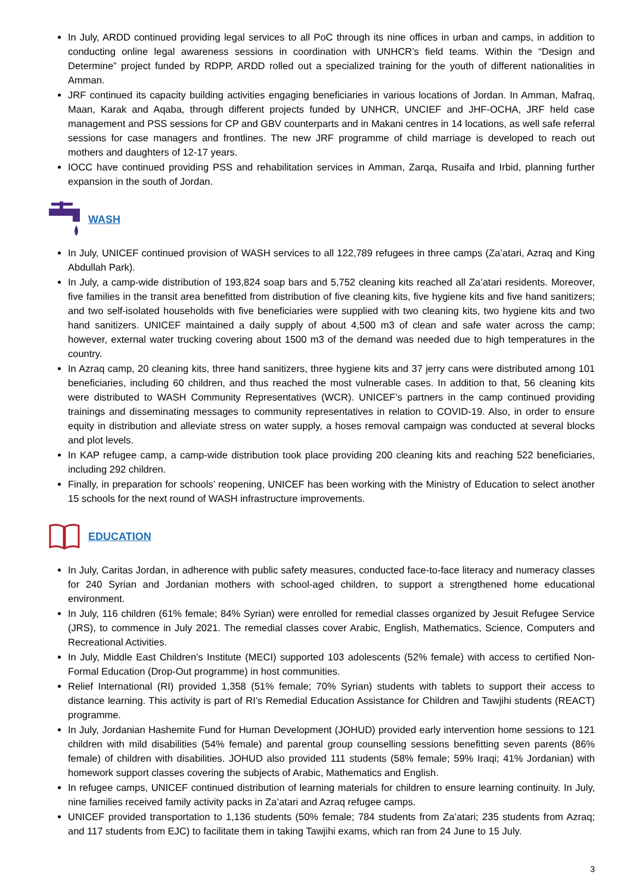In July, ARDD continued providing legal services to all PoC through its nine offices in urban and camps, in addition to conducting online legal awareness sessions in coordination with UNHCR’s field teams. Within the “Design and Determine” project funded by RDPP, ARDD rolled out a specialized training for the youth of different nationalities in Amman.
JRF continued its capacity building activities engaging beneficiaries in various locations of Jordan. In Amman, Mafraq, Maan, Karak and Aqaba, through different projects funded by UNHCR, UNCIEF and JHF-OCHA, JRF held case management and PSS sessions for CP and GBV counterparts and in Makani centres in 14 locations, as well safe referral sessions for case managers and frontlines. The new JRF programme of child marriage is developed to reach out mothers and daughters of 12-17 years.
IOCC have continued providing PSS and rehabilitation services in Amman, Zarqa, Rusaifa and Irbid, planning further expansion in the south of Jordan.
WASH
In July, UNICEF continued provision of WASH services to all 122,789 refugees in three camps (Za’atari, Azraq and King Abdullah Park).
In July, a camp-wide distribution of 193,824 soap bars and 5,752 cleaning kits reached all Za’atari residents. Moreover, five families in the transit area benefitted from distribution of five cleaning kits, five hygiene kits and five hand sanitizers; and two self-isolated households with five beneficiaries were supplied with two cleaning kits, two hygiene kits and two hand sanitizers. UNICEF maintained a daily supply of about 4,500 m3 of clean and safe water across the camp; however, external water trucking covering about 1500 m3 of the demand was needed due to high temperatures in the country.
In Azraq camp, 20 cleaning kits, three hand sanitizers, three hygiene kits and 37 jerry cans were distributed among 101 beneficiaries, including 60 children, and thus reached the most vulnerable cases. In addition to that, 56 cleaning kits were distributed to WASH Community Representatives (WCR). UNICEF’s partners in the camp continued providing trainings and disseminating messages to community representatives in relation to COVID-19. Also, in order to ensure equity in distribution and alleviate stress on water supply, a hoses removal campaign was conducted at several blocks and plot levels.
In KAP refugee camp, a camp-wide distribution took place providing 200 cleaning kits and reaching 522 beneficiaries, including 292 children.
Finally, in preparation for schools’ reopening, UNICEF has been working with the Ministry of Education to select another 15 schools for the next round of WASH infrastructure improvements.
EDUCATION
In July, Caritas Jordan, in adherence with public safety measures, conducted face-to-face literacy and numeracy classes for 240 Syrian and Jordanian mothers with school-aged children, to support a strengthened home educational environment.
In July, 116 children (61% female; 84% Syrian) were enrolled for remedial classes organized by Jesuit Refugee Service (JRS), to commence in July 2021. The remedial classes cover Arabic, English, Mathematics, Science, Computers and Recreational Activities.
In July, Middle East Children’s Institute (MECI) supported 103 adolescents (52% female) with access to certified Non-Formal Education (Drop-Out programme) in host communities.
Relief International (RI) provided 1,358 (51% female; 70% Syrian) students with tablets to support their access to distance learning. This activity is part of RI’s Remedial Education Assistance for Children and Tawjihi students (REACT) programme.
In July, Jordanian Hashemite Fund for Human Development (JOHUD) provided early intervention home sessions to 121 children with mild disabilities (54% female) and parental group counselling sessions benefitting seven parents (86% female) of children with disabilities. JOHUD also provided 111 students (58% female; 59% Iraqi; 41% Jordanian) with homework support classes covering the subjects of Arabic, Mathematics and English.
In refugee camps, UNICEF continued distribution of learning materials for children to ensure learning continuity. In July, nine families received family activity packs in Za’atari and Azraq refugee camps.
UNICEF provided transportation to 1,136 students (50% female; 784 students from Za’atari; 235 students from Azraq; and 117 students from EJC) to facilitate them in taking Tawjihi exams, which ran from 24 June to 15 July.
3